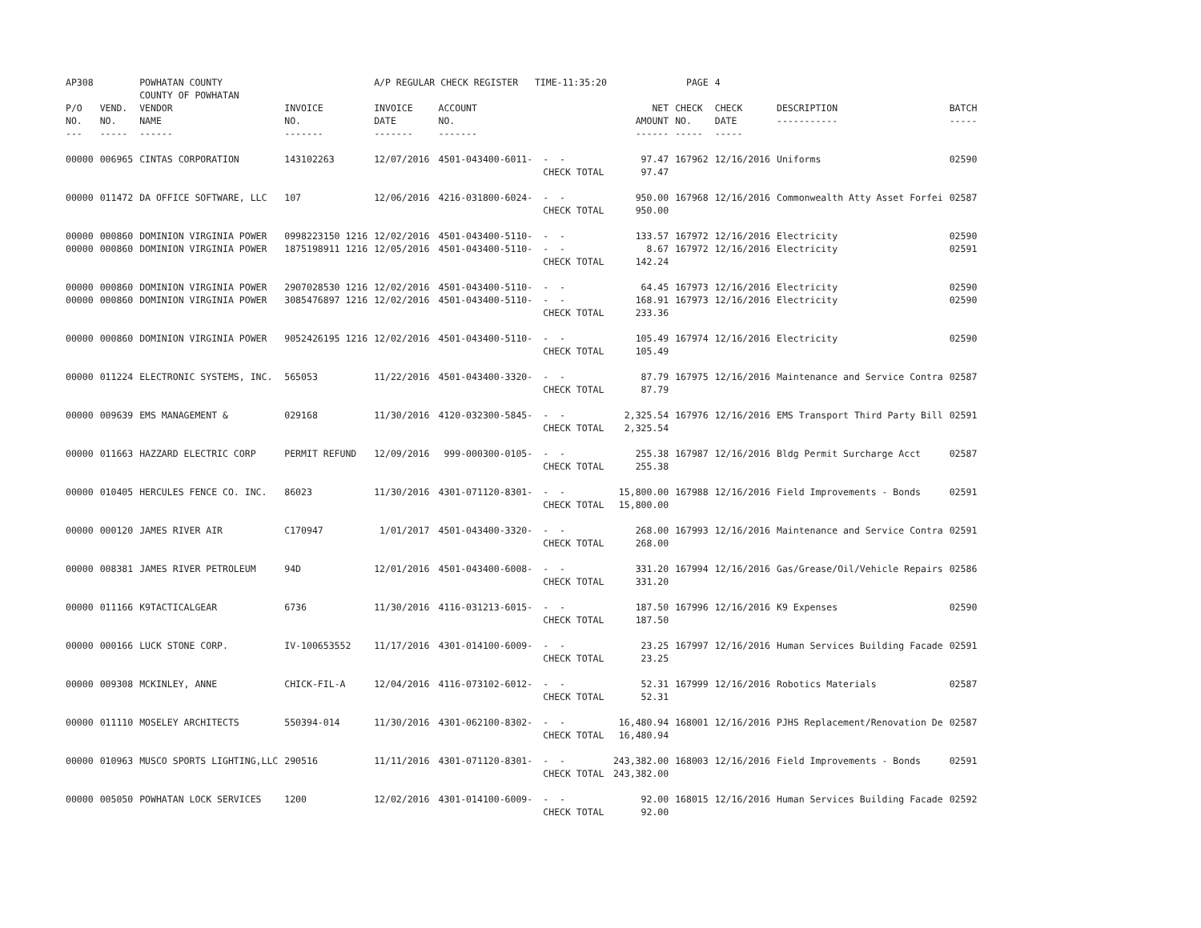| AP308 | | POWHATAN COUNTY COUNTY OF POWHATAN | | A/P REGULAR CHECK REGISTER TIME-11:35:20 | | | | PAGE | 4 | | | |
| P/O NO. --- | VEND. NO. ----- | VENDOR NAME ------ | INVOICE NO. ------- | INVOICE DATE ------- | ACCOUNT NO. ------- | | NET AMOUNT ------ | CHECK NO. ----- | CHECK DATE ----- | DESCRIPTION ----------- | BATCH ----- | |
| 00000 | 006965 | CINTAS CORPORATION | 143102263 | 12/07/2016 | 4501-043400-6011- | - - CHECK TOTAL | 97.47 97.47 | 167962 | 12/16/2016 | Uniforms | 02590 | |
| 00000 | 011472 | DA OFFICE SOFTWARE, LLC | 107 | 12/06/2016 | 4216-031800-6024- | - - CHECK TOTAL | 950.00 950.00 | 167968 | 12/16/2016 | Commonwealth Atty Asset Forfei | 02587 | |
| 00000 00000 | 000860 000860 | DOMINION VIRGINIA POWER DOMINION VIRGINIA POWER | 0998223150 1216 1875198911 1216 | 12/02/2016 12/05/2016 | 4501-043400-5110- 4501-043400-5110- | - - - - CHECK TOTAL | 133.57 8.67 142.24 | 167972 167972 | 12/16/2016 12/16/2016 | Electricity Electricity | 02590 02591 | |
| 00000 00000 | 000860 000860 | DOMINION VIRGINIA POWER DOMINION VIRGINIA POWER | 2907028530 1216 3085476897 1216 | 12/02/2016 12/02/2016 | 4501-043400-5110- 4501-043400-5110- | - - - - CHECK TOTAL | 64.45 168.91 233.36 | 167973 167973 | 12/16/2016 12/16/2016 | Electricity Electricity | 02590 02590 | |
| 00000 | 000860 | DOMINION VIRGINIA POWER | 9052426195 1216 | 12/02/2016 | 4501-043400-5110- | - - CHECK TOTAL | 105.49 105.49 | 167974 | 12/16/2016 | Electricity | 02590 | |
| 00000 | 011224 | ELECTRONIC SYSTEMS, INC. | 565053 | 11/22/2016 | 4501-043400-3320- | - - CHECK TOTAL | 87.79 87.79 | 167975 | 12/16/2016 | Maintenance and Service Contra | 02587 | |
| 00000 | 009639 | EMS MANAGEMENT & | 029168 | 11/30/2016 | 4120-032300-5845- | - - CHECK TOTAL | 2,325.54 2,325.54 | 167976 | 12/16/2016 | EMS Transport Third Party Bill | 02591 | |
| 00000 | 011663 | HAZZARD ELECTRIC CORP | PERMIT REFUND | 12/09/2016 | 999-000300-0105- | - - CHECK TOTAL | 255.38 255.38 | 167987 | 12/16/2016 | Bldg Permit Surcharge Acct | 02587 | |
| 00000 | 010405 | HERCULES FENCE CO. INC. | 86023 | 11/30/2016 | 4301-071120-8301- | - - CHECK TOTAL | 15,800.00 15,800.00 | 167988 | 12/16/2016 | Field Improvements - Bonds | 02591 | |
| 00000 | 000120 | JAMES RIVER AIR | C170947 | 1/01/2017 | 4501-043400-3320- | - - CHECK TOTAL | 268.00 268.00 | 167993 | 12/16/2016 | Maintenance and Service Contra | 02591 | |
| 00000 | 008381 | JAMES RIVER PETROLEUM | 94D | 12/01/2016 | 4501-043400-6008- | - - CHECK TOTAL | 331.20 331.20 | 167994 | 12/16/2016 | Gas/Grease/Oil/Vehicle Repairs | 02586 | |
| 00000 | 011166 | K9TACTICALGEAR | 6736 | 11/30/2016 | 4116-031213-6015- | - - CHECK TOTAL | 187.50 187.50 | 167996 | 12/16/2016 | K9 Expenses | 02590 | |
| 00000 | 000166 | LUCK STONE CORP. | IV-100653552 | 11/17/2016 | 4301-014100-6009- | - - CHECK TOTAL | 23.25 23.25 | 167997 | 12/16/2016 | Human Services Building Facade | 02591 | |
| 00000 | 009308 | MCKINLEY, ANNE | CHICK-FIL-A | 12/04/2016 | 4116-073102-6012- | - - CHECK TOTAL | 52.31 52.31 | 167999 | 12/16/2016 | Robotics Materials | 02587 | |
| 00000 | 011110 | MOSELEY ARCHITECTS | 550394-014 | 11/30/2016 | 4301-062100-8302- | - - CHECK TOTAL | 16,480.94 16,480.94 | 168001 | 12/16/2016 | PJHS Replacement/Renovation De | 02587 | |
| 00000 | 010963 | MUSCO SPORTS LIGHTING,LLC | 290516 | 11/11/2016 | 4301-071120-8301- | - - CHECK TOTAL | 243,382.00 243,382.00 | 168003 | 12/16/2016 | Field Improvements - Bonds | 02591 | |
| 00000 | 005050 | POWHATAN LOCK SERVICES | 1200 | 12/02/2016 | 4301-014100-6009- | - - CHECK TOTAL | 92.00 92.00 | 168015 | 12/16/2016 | Human Services Building Facade | 02592 | |